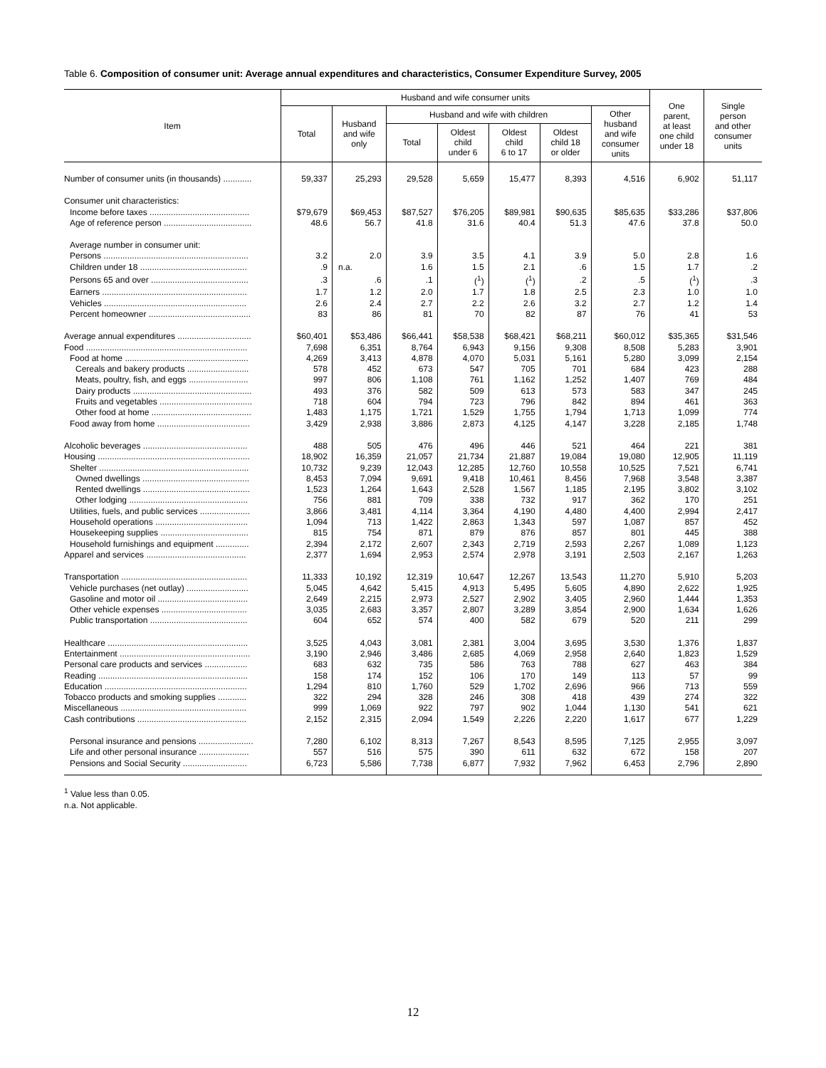Table 6. Composition of consumer unit: Average annual expenditures and characteristics, Consumer Expenditure Survey, 2005
| Item | Husband and wife consumer units | | | | | | | One parent, at least one child under 18 | Single person and other consumer units |
| --- | --- | --- | --- | --- | --- | --- | --- | --- | --- |
| | Total | Husband and wife only | Husband and wife with children | | | | Other husband and wife consumer units | | |
| | | | Total | Oldest child under 6 | Oldest child 6 to 17 | Oldest child 18 or older | | | |
| Number of consumer units (in thousands) ............ | 59,337 | 25,293 | 29,528 | 5,659 | 15,477 | 8,393 | 4,516 | 6,902 | 51,117 |
| Consumer unit characteristics: | | | | | | | | | |
| Income before taxes .......................................... | $79,679 | $69,453 | $87,527 | $76,205 | $89,981 | $90,635 | $85,635 | $33,286 | $37,806 |
| Age of reference person ..................................... | 48.6 | 56.7 | 41.8 | 31.6 | 40.4 | 51.3 | 47.6 | 37.8 | 50.0 |
| Average number in consumer unit: | | | | | | | | | |
| Persons ............................................................. | 3.2 | 2.0 | 3.9 | 3.5 | 4.1 | 3.9 | 5.0 | 2.8 | 1.6 |
| Children under 18 ............................................. | .9 | n.a. | 1.6 | 1.5 | 2.1 | .6 | 1.5 | 1.7 | .2 |
| Persons 65 and over ......................................... | .3 | .6 | .1 | (<sup>1</sup>) | (<sup>1</sup>) | .2 | .5 | (<sup>1</sup>) | .3 |
| Earners ............................................................. | 1.7 | 1.2 | 2.0 | 1.7 | 1.8 | 2.5 | 2.3 | 1.0 | 1.0 |
| Vehicles ............................................................ | 2.6 | 2.4 | 2.7 | 2.2 | 2.6 | 3.2 | 2.7 | 1.2 | 1.4 |
| Percent homeowner ........................................... | 83 | 86 | 81 | 70 | 82 | 87 | 76 | 41 | 53 |
| Average annual expenditures ............................... | $60,401 | $53,486 | $66,441 | $58,538 | $68,421 | $68,211 | $60,012 | $35,365 | $31,546 |
| Food .................................................................... | 7,698 | 6,351 | 8,764 | 6,943 | 9,156 | 9,308 | 8,508 | 5,283 | 3,901 |
| Food at home .................................................... | 4,269 | 3,413 | 4,878 | 4,070 | 5,031 | 5,161 | 5,280 | 3,099 | 2,154 |
| Cereals and bakery products .......................... | 578 | 452 | 673 | 547 | 705 | 701 | 684 | 423 | 288 |
| Meats, poultry, fish, and eggs ......................... | 997 | 806 | 1,108 | 761 | 1,162 | 1,252 | 1,407 | 769 | 484 |
| Dairy products .................................................. | 493 | 376 | 582 | 509 | 613 | 573 | 583 | 347 | 245 |
| Fruits and vegetables ....................................... | 718 | 604 | 794 | 723 | 796 | 842 | 894 | 461 | 363 |
| Other food at home .......................................... | 1,483 | 1,175 | 1,721 | 1,529 | 1,755 | 1,794 | 1,713 | 1,099 | 774 |
| Food away from home ....................................... | 3,429 | 2,938 | 3,886 | 2,873 | 4,125 | 4,147 | 3,228 | 2,185 | 1,748 |
| Alcoholic beverages ............................................ | 488 | 505 | 476 | 496 | 446 | 521 | 464 | 221 | 381 |
| Housing ................................................................ | 18,902 | 16,359 | 21,057 | 21,734 | 21,887 | 19,084 | 19,080 | 12,905 | 11,119 |
| Shelter ............................................................... | 10,732 | 9,239 | 12,043 | 12,285 | 12,760 | 10,558 | 10,525 | 7,521 | 6,741 |
| Owned dwellings ............................................. | 8,453 | 7,094 | 9,691 | 9,418 | 10,461 | 8,456 | 7,968 | 3,548 | 3,387 |
| Rented dwellings ............................................. | 1,523 | 1,264 | 1,643 | 2,528 | 1,567 | 1,185 | 2,195 | 3,802 | 3,102 |
| Other lodging .................................................. | 756 | 881 | 709 | 338 | 732 | 917 | 362 | 170 | 251 |
| Utilities, fuels, and public services ..................... | 3,866 | 3,481 | 4,114 | 3,364 | 4,190 | 4,480 | 4,400 | 2,994 | 2,417 |
| Household operations ....................................... | 1,094 | 713 | 1,422 | 2,863 | 1,343 | 597 | 1,087 | 857 | 452 |
| Housekeeping supplies ..................................... | 815 | 754 | 871 | 879 | 876 | 857 | 801 | 445 | 388 |
| Household furnishings and equipment .............. | 2,394 | 2,172 | 2,607 | 2,343 | 2,719 | 2,593 | 2,267 | 1,089 | 1,123 |
| Apparel and services .......................................... | 2,377 | 1,694 | 2,953 | 2,574 | 2,978 | 3,191 | 2,503 | 2,167 | 1,263 |
| Transportation ..................................................... | 11,333 | 10,192 | 12,319 | 10,647 | 12,267 | 13,543 | 11,270 | 5,910 | 5,203 |
| Vehicle purchases (net outlay) .......................... | 5,045 | 4,642 | 5,415 | 4,913 | 5,495 | 5,605 | 4,890 | 2,622 | 1,925 |
| Gasoline and motor oil ...................................... | 2,649 | 2,215 | 2,973 | 2,527 | 2,902 | 3,405 | 2,960 | 1,444 | 1,353 |
| Other vehicle expenses .................................... | 3,035 | 2,683 | 3,357 | 2,807 | 3,289 | 3,854 | 2,900 | 1,634 | 1,626 |
| Public transportation ......................................... | 604 | 652 | 574 | 400 | 582 | 679 | 520 | 211 | 299 |
| Healthcare ........................................................... | 3,525 | 4,043 | 3,081 | 2,381 | 3,004 | 3,695 | 3,530 | 1,376 | 1,837 |
| Entertainment ....................................................... | 3,190 | 2,946 | 3,486 | 2,685 | 4,069 | 2,958 | 2,640 | 1,823 | 1,529 |
| Personal care products and services .................. | 683 | 632 | 735 | 586 | 763 | 788 | 627 | 463 | 384 |
| Reading ............................................................... | 158 | 174 | 152 | 106 | 170 | 149 | 113 | 57 | 99 |
| Education ............................................................ | 1,294 | 810 | 1,760 | 529 | 1,702 | 2,696 | 966 | 713 | 559 |
| Tobacco products and smoking supplies ............ | 322 | 294 | 328 | 246 | 308 | 418 | 439 | 274 | 322 |
| Miscellaneous ..................................................... | 999 | 1,069 | 922 | 797 | 902 | 1,044 | 1,130 | 541 | 621 |
| Cash contributions .............................................. | 2,152 | 2,315 | 2,094 | 1,549 | 2,226 | 2,220 | 1,617 | 677 | 1,229 |
| Personal insurance and pensions ....................... | 7,280 | 6,102 | 8,313 | 7,267 | 8,543 | 8,595 | 7,125 | 2,955 | 3,097 |
| Life and other personal insurance ..................... | 557 | 516 | 575 | 390 | 611 | 632 | 672 | 158 | 207 |
| Pensions and Social Security ........................... | 6,723 | 5,586 | 7,738 | 6,877 | 7,932 | 7,962 | 6,453 | 2,796 | 2,890 |
<sup>1</sup> Value less than 0.05.
n.a. Not applicable.
12